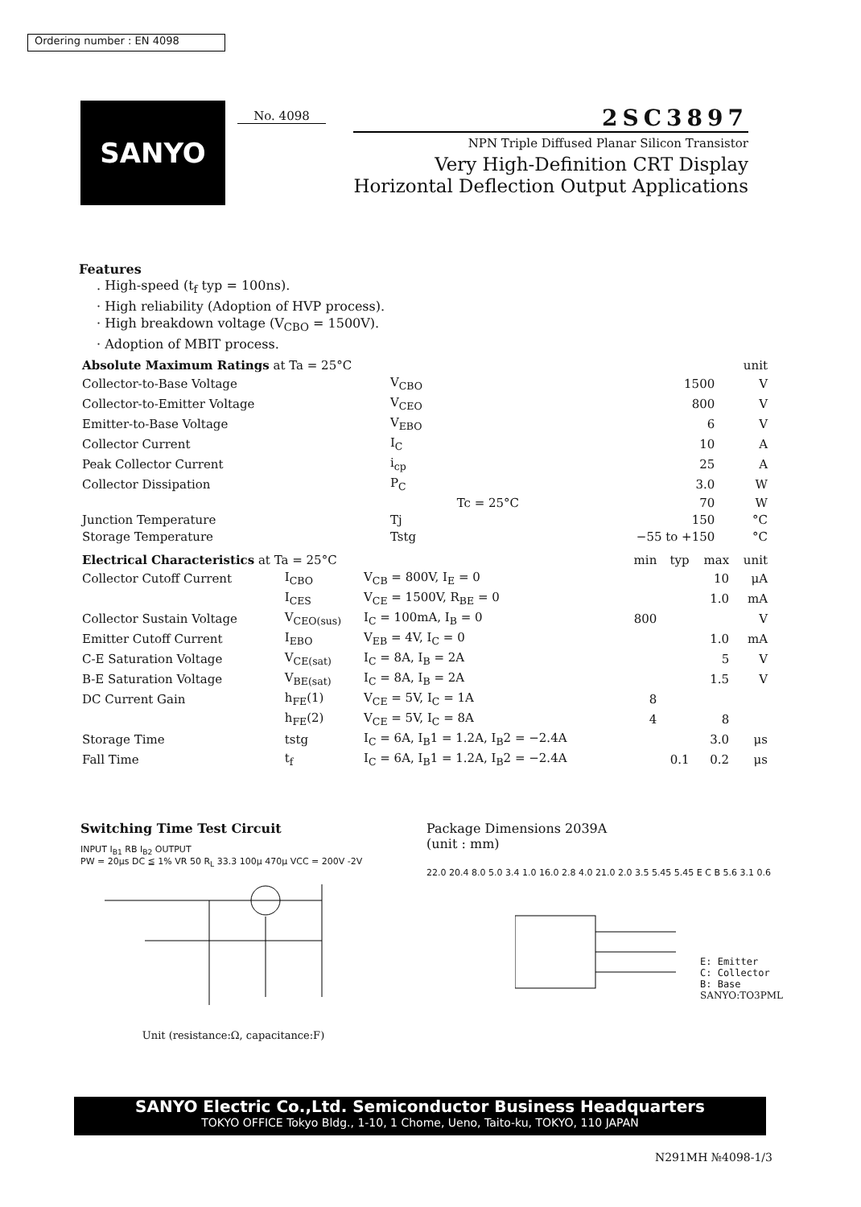Ordering number : EN 4098
SANYO No. 4098
2SC3897
NPN Triple Diffused Planar Silicon Transistor
Very High-Definition CRT Display
Horizontal Deflection Output Applications
Features
. High-speed (t<sub>f</sub> typ = 100ns).
· High reliability (Adoption of HVP process).
· High breakdown voltage (V<sub>CBO</sub> = 1500V).
· Adoption of MBIT process.
| Absolute Maximum Ratings at Ta = 25°C | | | | unit |
| --- | --- | --- | --- | --- |
| Collector-to-Base Voltage | V<sub>CBO</sub> | | 1500 | V |
| Collector-to-Emitter Voltage | V<sub>CEO</sub> | | 800 | V |
| Emitter-to-Base Voltage | V<sub>EBO</sub> | | 6 | V |
| Collector Current | I<sub>C</sub> | | 10 | A |
| Peak Collector Current | i<sub>cp</sub> | | 25 | A |
| Collector Dissipation | P<sub>C</sub> | | 3.0 | W |
| | | Tc = 25°C | 70 | W |
| Junction Temperature | Tj | | 150 | °C |
| Storage Temperature | Tstg | | −55 to +150 | °C |
| Electrical Characteristics at Ta = 25°C | | | min | typ | max | unit |
| --- | --- | --- | --- | --- | --- | --- |
| Collector Cutoff Current | I<sub>CBO</sub> | V<sub>CB</sub> = 800V, I<sub>E</sub> = 0 | | | 10 | μA |
| | I<sub>CES</sub> | V<sub>CE</sub> = 1500V, R<sub>BE</sub> = 0 | | | 1.0 | mA |
| Collector Sustain Voltage | V<sub>CEO(sus)</sub> | I<sub>C</sub> = 100mA, I<sub>B</sub> = 0 | 800 | | | V |
| Emitter Cutoff Current | I<sub>EBO</sub> | V<sub>EB</sub> = 4V, I<sub>C</sub> = 0 | | | 1.0 | mA |
| C-E Saturation Voltage | V<sub>CE(sat)</sub> | I<sub>C</sub> = 8A, I<sub>B</sub> = 2A | | | 5 | V |
| B-E Saturation Voltage | V<sub>BE(sat)</sub> | I<sub>C</sub> = 8A, I<sub>B</sub> = 2A | | | 1.5 | V |
| DC Current Gain | h<sub>FE</sub>(1) | V<sub>CE</sub> = 5V, I<sub>C</sub> = 1A | 8 | | | |
| | h<sub>FE</sub>(2) | V<sub>CE</sub> = 5V, I<sub>C</sub> = 8A | 4 | | 8 | |
| Storage Time | tstg | I<sub>C</sub> = 6A, I<sub>B</sub>1 = 1.2A, I<sub>B</sub>2 = −2.4A | | | 3.0 | μs |
| Fall Time | t<sub>f</sub> | I<sub>C</sub> = 6A, I<sub>B</sub>1 = 1.2A, I<sub>B</sub>2 = −2.4A | | 0.1 | 0.2 | μs |
Switching Time Test Circuit
INPUT I<sub>B1</sub> RB I<sub>B2</sub> OUTPUT
PW = 20μs DC ≦ 1% VR 50 R<sub>L</sub> 33.3 100μ 470μ VCC = 200V -2V
Unit (resistance:Ω, capacitance:F)
Package Dimensions 2039A
(unit : mm)
22.0 20.4 8.0 5.0 3.4 1.0 16.0 2.8 4.0 21.0 2.0 3.5 5.45 5.45 E C B 5.6 3.1 0.6
E: Emitter
C: Collector
B: Base
SANYO:TO3PML
SANYO Electric Co.,Ltd. Semiconductor Business Headquarters
TOKYO OFFICE Tokyo Bldg., 1-10, 1 Chome, Ueno, Taito-ku, TOKYO, 110 JAPAN
N291MH №4098-1/3